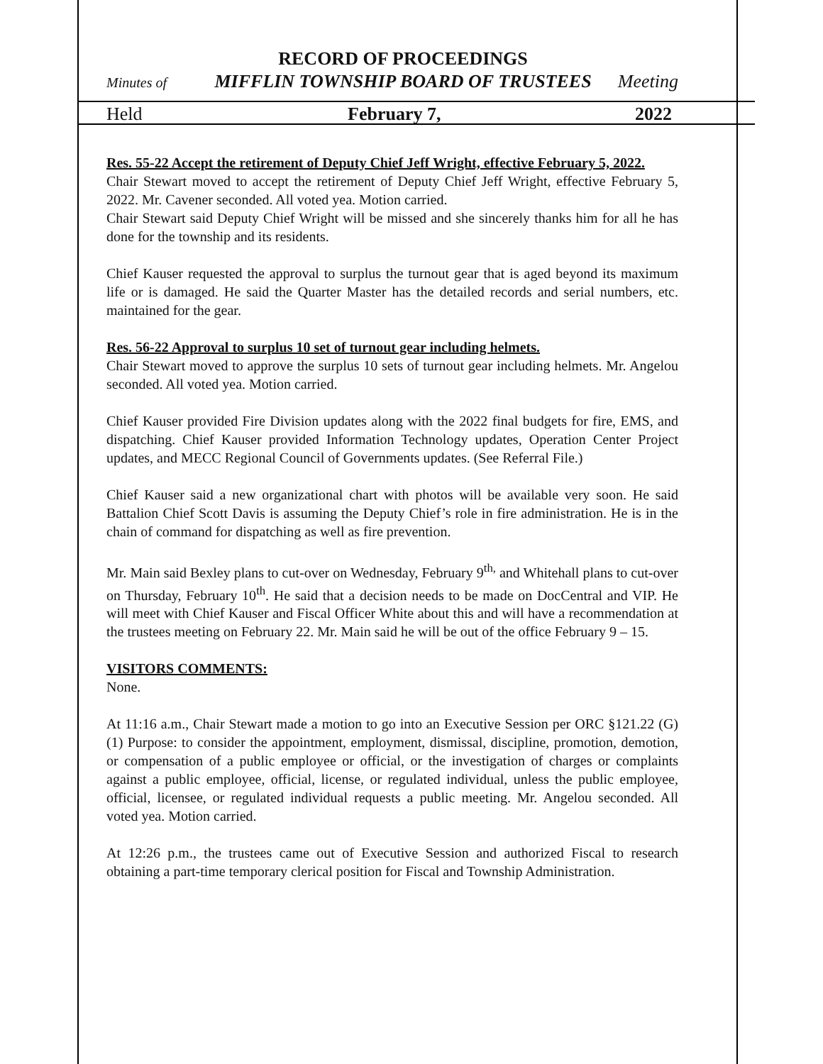RECORD OF PROCEEDINGS
Minutes of MIFFLIN TOWNSHIP BOARD OF TRUSTEES Meeting
Held February 7, 2022
Res. 55-22 Accept the retirement of Deputy Chief Jeff Wright, effective February 5, 2022.
Chair Stewart moved to accept the retirement of Deputy Chief Jeff Wright, effective February 5, 2022. Mr. Cavener seconded. All voted yea. Motion carried.
Chair Stewart said Deputy Chief Wright will be missed and she sincerely thanks him for all he has done for the township and its residents.
Chief Kauser requested the approval to surplus the turnout gear that is aged beyond its maximum life or is damaged. He said the Quarter Master has the detailed records and serial numbers, etc. maintained for the gear.
Res. 56-22 Approval to surplus 10 set of turnout gear including helmets.
Chair Stewart moved to approve the surplus 10 sets of turnout gear including helmets. Mr. Angelou seconded. All voted yea. Motion carried.
Chief Kauser provided Fire Division updates along with the 2022 final budgets for fire, EMS, and dispatching. Chief Kauser provided Information Technology updates, Operation Center Project updates, and MECC Regional Council of Governments updates. (See Referral File.)
Chief Kauser said a new organizational chart with photos will be available very soon. He said Battalion Chief Scott Davis is assuming the Deputy Chief’s role in fire administration. He is in the chain of command for dispatching as well as fire prevention.
Mr. Main said Bexley plans to cut-over on Wednesday, February 9<sup>th,</sup> and Whitehall plans to cut-over on Thursday, February 10<sup>th</sup>. He said that a decision needs to be made on DocCentral and VIP. He will meet with Chief Kauser and Fiscal Officer White about this and will have a recommendation at the trustees meeting on February 22. Mr. Main said he will be out of the office February 9 – 15.
VISITORS COMMENTS:
None.
At 11:16 a.m., Chair Stewart made a motion to go into an Executive Session per ORC §121.22 (G) (1) Purpose: to consider the appointment, employment, dismissal, discipline, promotion, demotion, or compensation of a public employee or official, or the investigation of charges or complaints against a public employee, official, license, or regulated individual, unless the public employee, official, licensee, or regulated individual requests a public meeting. Mr. Angelou seconded. All voted yea. Motion carried.
At 12:26 p.m., the trustees came out of Executive Session and authorized Fiscal to research obtaining a part-time temporary clerical position for Fiscal and Township Administration.